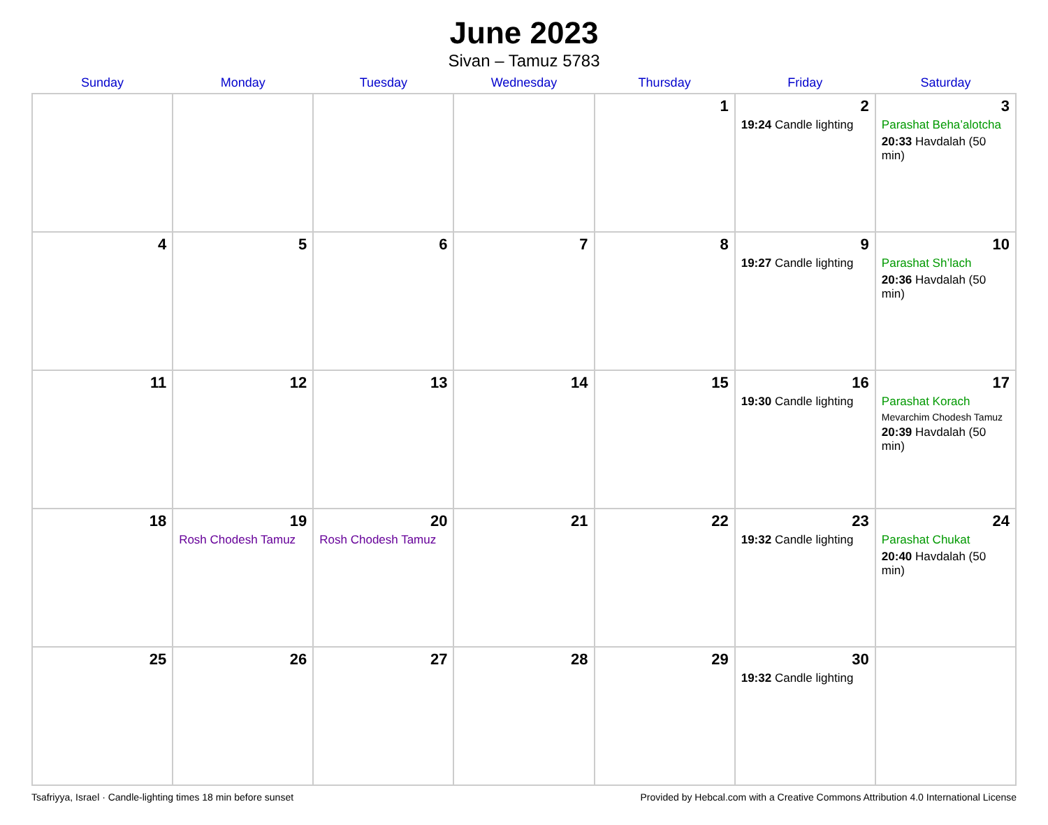June 2023
Sivan – Tamuz 5783
| Sunday | Monday | Tuesday | Wednesday | Thursday | Friday | Saturday |
| --- | --- | --- | --- | --- | --- | --- |
| | | | | 1 | 2 19:24 Candle lighting | 3 Parashat Beha’alotcha 20:33 Havdalah (50 min) |
| 4 | 5 | 6 | 7 | 8 | 9 19:27 Candle lighting | 10 Parashat Sh’lach 20:36 Havdalah (50 min) |
| 11 | 12 | 13 | 14 | 15 | 16 19:30 Candle lighting | 17 Parashat Korach Mevarchim Chodesh Tamuz 20:39 Havdalah (50 min) |
| 18 | 19 Rosh Chodesh Tamuz | 20 Rosh Chodesh Tamuz | 21 | 22 | 23 19:32 Candle lighting | 24 Parashat Chukat 20:40 Havdalah (50 min) |
| 25 | 26 | 27 | 28 | 29 | 30 19:32 Candle lighting | |
Tsafriyya, Israel · Candle-lighting times 18 min before sunset Provided by Hebcal.com with a Creative Commons Attribution 4.0 International License